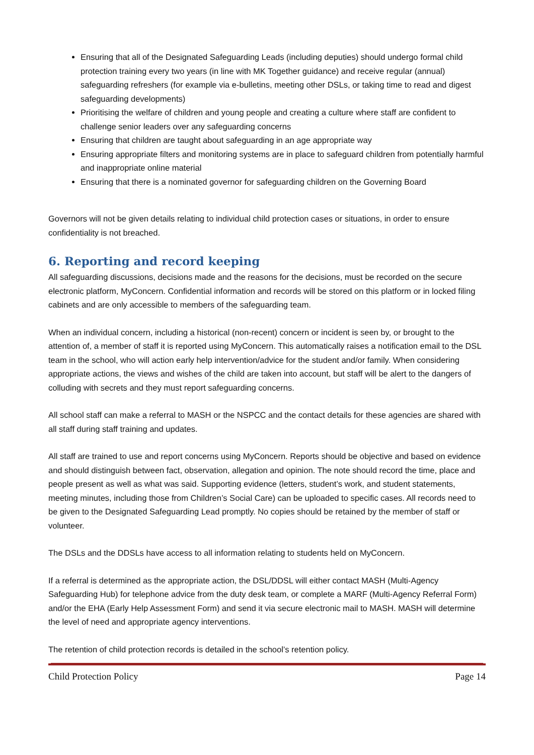Ensuring that all of the Designated Safeguarding Leads (including deputies) should undergo formal child protection training every two years (in line with MK Together guidance) and receive regular (annual) safeguarding refreshers (for example via e-bulletins, meeting other DSLs, or taking time to read and digest safeguarding developments)
Prioritising the welfare of children and young people and creating a culture where staff are confident to challenge senior leaders over any safeguarding concerns
Ensuring that children are taught about safeguarding in an age appropriate way
Ensuring appropriate filters and monitoring systems are in place to safeguard children from potentially harmful and inappropriate online material
Ensuring that there is a nominated governor for safeguarding children on the Governing Board
Governors will not be given details relating to individual child protection cases or situations, in order to ensure confidentiality is not breached.
6. Reporting and record keeping
All safeguarding discussions, decisions made and the reasons for the decisions, must be recorded on the secure electronic platform, MyConcern. Confidential information and records will be stored on this platform or in locked filing cabinets and are only accessible to members of the safeguarding team.
When an individual concern, including a historical (non-recent) concern or incident is seen by, or brought to the attention of, a member of staff it is reported using MyConcern. This automatically raises a notification email to the DSL team in the school, who will action early help intervention/advice for the student and/or family. When considering appropriate actions, the views and wishes of the child are taken into account, but staff will be alert to the dangers of colluding with secrets and they must report safeguarding concerns.
All school staff can make a referral to MASH or the NSPCC and the contact details for these agencies are shared with all staff during staff training and updates.
All staff are trained to use and report concerns using MyConcern. Reports should be objective and based on evidence and should distinguish between fact, observation, allegation and opinion. The note should record the time, place and people present as well as what was said. Supporting evidence (letters, student’s work, and student statements, meeting minutes, including those from Children’s Social Care) can be uploaded to specific cases. All records need to be given to the Designated Safeguarding Lead promptly. No copies should be retained by the member of staff or volunteer.
The DSLs and the DDSLs have access to all information relating to students held on MyConcern.
If a referral is determined as the appropriate action, the DSL/DDSL will either contact MASH (Multi-Agency Safeguarding Hub) for telephone advice from the duty desk team, or complete a MARF (Multi-Agency Referral Form) and/or the EHA (Early Help Assessment Form) and send it via secure electronic mail to MASH. MASH will determine the level of need and appropriate agency interventions.
The retention of child protection records is detailed in the school’s retention policy.
Child Protection Policy Page 14